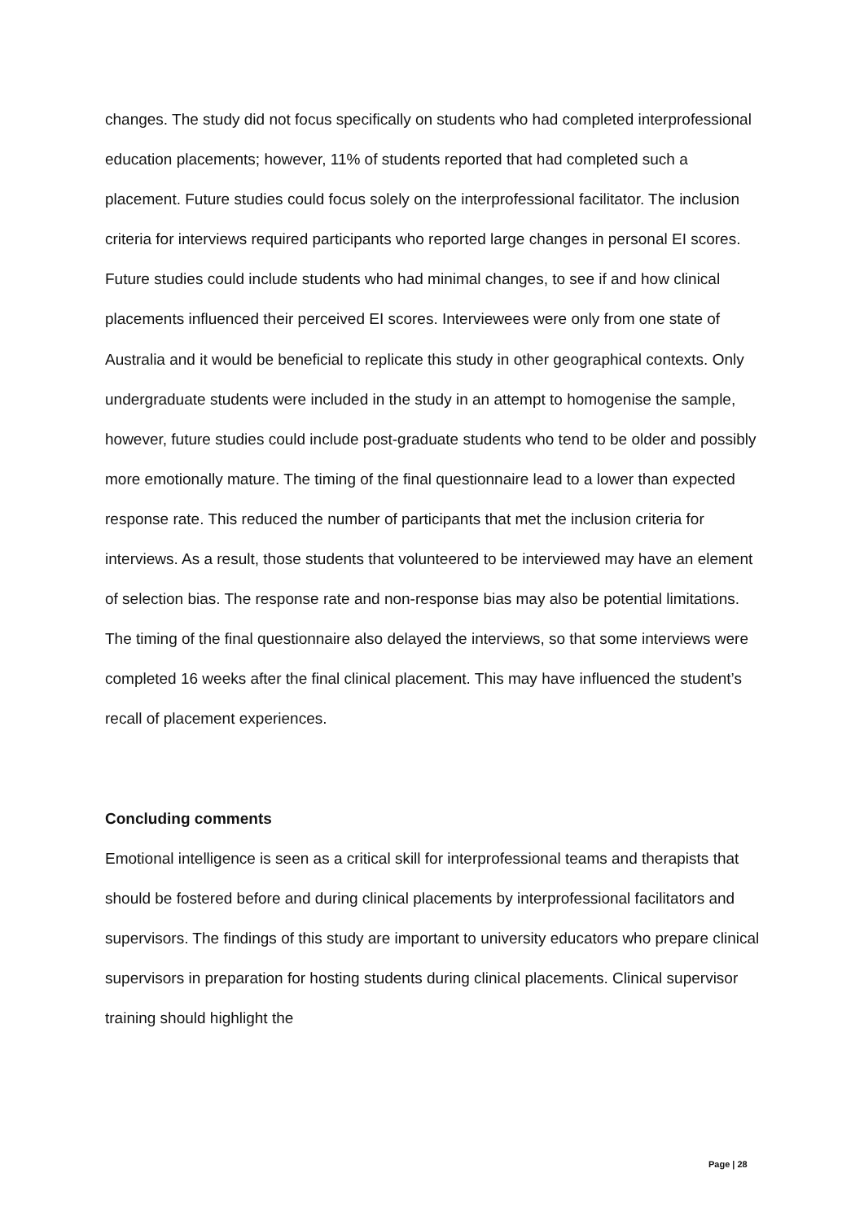changes. The study did not focus specifically on students who had completed interprofessional education placements; however, 11% of students reported that had completed such a placement. Future studies could focus solely on the interprofessional facilitator. The inclusion criteria for interviews required participants who reported large changes in personal EI scores. Future studies could include students who had minimal changes, to see if and how clinical placements influenced their perceived EI scores. Interviewees were only from one state of Australia and it would be beneficial to replicate this study in other geographical contexts. Only undergraduate students were included in the study in an attempt to homogenise the sample, however, future studies could include post-graduate students who tend to be older and possibly more emotionally mature. The timing of the final questionnaire lead to a lower than expected response rate. This reduced the number of participants that met the inclusion criteria for interviews. As a result, those students that volunteered to be interviewed may have an element of selection bias. The response rate and non-response bias may also be potential limitations. The timing of the final questionnaire also delayed the interviews, so that some interviews were completed 16 weeks after the final clinical placement. This may have influenced the student’s recall of placement experiences.
Concluding comments
Emotional intelligence is seen as a critical skill for interprofessional teams and therapists that should be fostered before and during clinical placements by interprofessional facilitators and supervisors. The findings of this study are important to university educators who prepare clinical supervisors in preparation for hosting students during clinical placements. Clinical supervisor training should highlight the
Page | 28